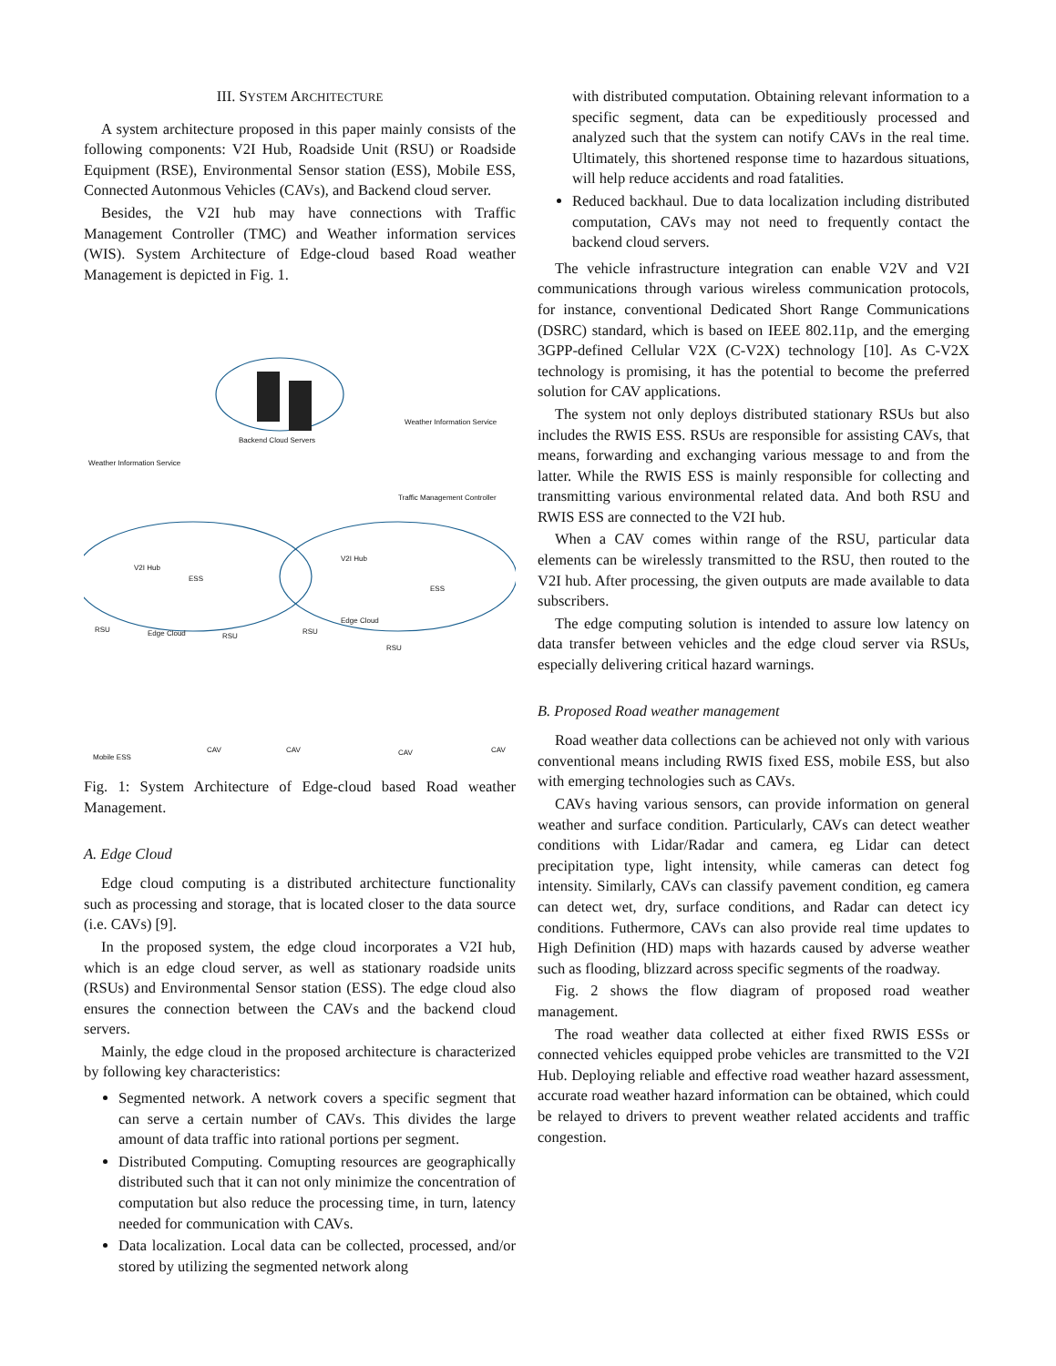III. SYSTEM ARCHITECTURE
A system architecture proposed in this paper mainly consists of the following components: V2I Hub, Roadside Unit (RSU) or Roadside Equipment (RSE), Environmental Sensor station (ESS), Mobile ESS, Connected Autonmous Vehicles (CAVs), and Backend cloud server.
Besides, the V2I hub may have connections with Traffic Management Controller (TMC) and Weather information services (WIS). System Architecture of Edge-cloud based Road weather Management is depicted in Fig. 1.
Backend Cloud Servers
Weather Information Service
Weather Information Service
Traffic Management Controller
V2I Hub
V2I Hub
ESS
ESS
Edge Cloud
Edge Cloud
RSU
RSU
RSU
RSU
Mobile ESS
CAV CAV CAV CAV
Fig. 1: System Architecture of Edge-cloud based Road weather Management.
A. Edge Cloud
Edge cloud computing is a distributed architecture functionality such as processing and storage, that is located closer to the data source (i.e. CAVs) [9].
In the proposed system, the edge cloud incorporates a V2I hub, which is an edge cloud server, as well as stationary roadside units (RSUs) and Environmental Sensor station (ESS). The edge cloud also ensures the connection between the CAVs and the backend cloud servers.
Mainly, the edge cloud in the proposed architecture is characterized by following key characteristics:
Segmented network. A network covers a specific segment that can serve a certain number of CAVs. This divides the large amount of data traffic into rational portions per segment.
Distributed Computing. Comupting resources are geographically distributed such that it can not only minimize the concentration of computation but also reduce the processing time, in turn, latency needed for communication with CAVs.
Data localization. Local data can be collected, processed, and/or stored by utilizing the segmented network along
with distributed computation. Obtaining relevant information to a specific segment, data can be expeditiously processed and analyzed such that the system can notify CAVs in the real time. Ultimately, this shortened response time to hazardous situations, will help reduce accidents and road fatalities.
Reduced backhaul. Due to data localization including distributed computation, CAVs may not need to frequently contact the backend cloud servers.
The vehicle infrastructure integration can enable V2V and V2I communications through various wireless communication protocols, for instance, conventional Dedicated Short Range Communications (DSRC) standard, which is based on IEEE 802.11p, and the emerging 3GPP-defined Cellular V2X (C-V2X) technology [10]. As C-V2X technology is promising, it has the potential to become the preferred solution for CAV applications.
The system not only deploys distributed stationary RSUs but also includes the RWIS ESS. RSUs are responsible for assisting CAVs, that means, forwarding and exchanging various message to and from the latter. While the RWIS ESS is mainly responsible for collecting and transmitting various environmental related data. And both RSU and RWIS ESS are connected to the V2I hub.
When a CAV comes within range of the RSU, particular data elements can be wirelessly transmitted to the RSU, then routed to the V2I hub. After processing, the given outputs are made available to data subscribers.
The edge computing solution is intended to assure low latency on data transfer between vehicles and the edge cloud server via RSUs, especially delivering critical hazard warnings.
B. Proposed Road weather management
Road weather data collections can be achieved not only with various conventional means including RWIS fixed ESS, mobile ESS, but also with emerging technologies such as CAVs.
CAVs having various sensors, can provide information on general weather and surface condition. Particularly, CAVs can detect weather conditions with Lidar/Radar and camera, eg Lidar can detect precipitation type, light intensity, while cameras can detect fog intensity. Similarly, CAVs can classify pavement condition, eg camera can detect wet, dry, surface conditions, and Radar can detect icy conditions. Futhermore, CAVs can also provide real time updates to High Definition (HD) maps with hazards caused by adverse weather such as flooding, blizzard across specific segments of the roadway.
Fig. 2 shows the flow diagram of proposed road weather management.
The road weather data collected at either fixed RWIS ESSs or connected vehicles equipped probe vehicles are transmitted to the V2I Hub. Deploying reliable and effective road weather hazard assessment, accurate road weather hazard information can be obtained, which could be relayed to drivers to prevent weather related accidents and traffic congestion.